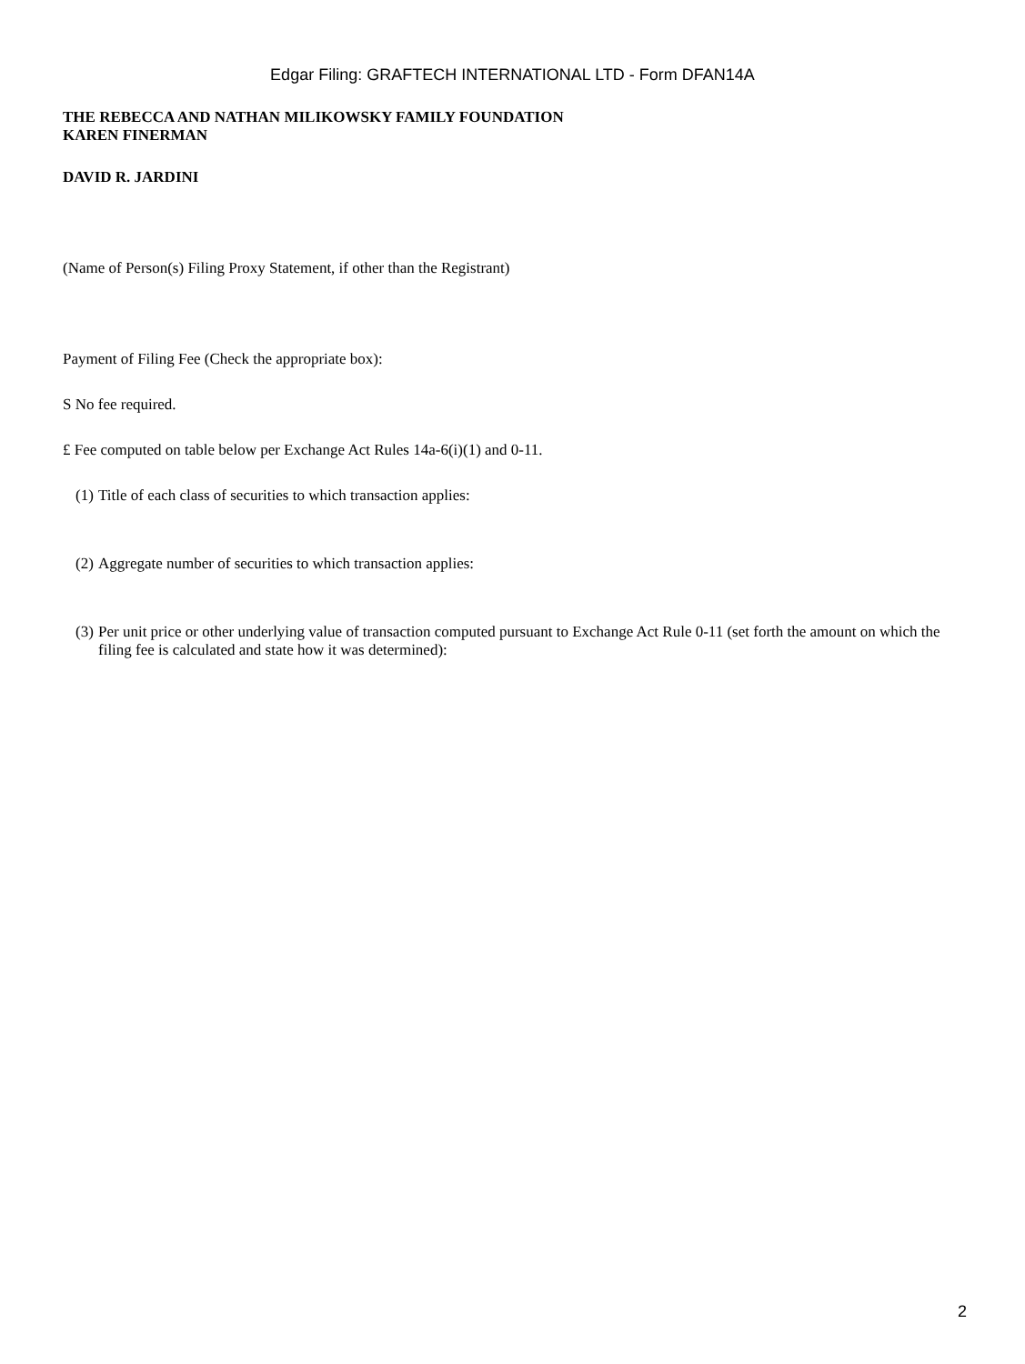Edgar Filing: GRAFTECH INTERNATIONAL LTD - Form DFAN14A
THE REBECCA AND NATHAN MILIKOWSKY FAMILY FOUNDATION
KAREN FINERMAN
DAVID R. JARDINI
(Name of Person(s) Filing Proxy Statement, if other than the Registrant)
Payment of Filing Fee (Check the appropriate box):
S No fee required.
£ Fee computed on table below per Exchange Act Rules 14a-6(i)(1) and 0-11.
(1) Title of each class of securities to which transaction applies:
(2) Aggregate number of securities to which transaction applies:
(3) Per unit price or other underlying value of transaction computed pursuant to Exchange Act Rule 0-11 (set forth the amount on which the filing fee is calculated and state how it was determined):
2